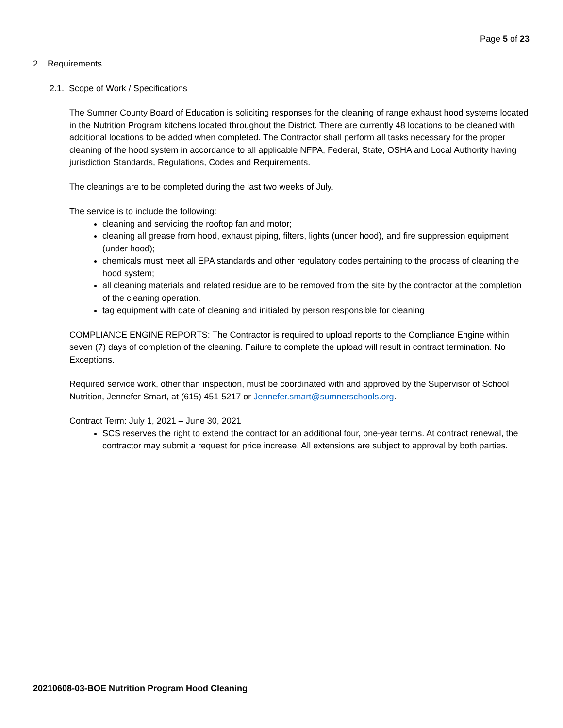Page 5 of 23
2. Requirements
2.1. Scope of Work / Specifications
The Sumner County Board of Education is soliciting responses for the cleaning of range exhaust hood systems located in the Nutrition Program kitchens located throughout the District. There are currently 48 locations to be cleaned with additional locations to be added when completed. The Contractor shall perform all tasks necessary for the proper cleaning of the hood system in accordance to all applicable NFPA, Federal, State, OSHA and Local Authority having jurisdiction Standards, Regulations, Codes and Requirements.
The cleanings are to be completed during the last two weeks of July.
The service is to include the following:
cleaning and servicing the rooftop fan and motor;
cleaning all grease from hood, exhaust piping, filters, lights (under hood), and fire suppression equipment (under hood);
chemicals must meet all EPA standards and other regulatory codes pertaining to the process of cleaning the hood system;
all cleaning materials and related residue are to be removed from the site by the contractor at the completion of the cleaning operation.
tag equipment with date of cleaning and initialed by person responsible for cleaning
COMPLIANCE ENGINE REPORTS: The Contractor is required to upload reports to the Compliance Engine within seven (7) days of completion of the cleaning. Failure to complete the upload will result in contract termination. No Exceptions.
Required service work, other than inspection, must be coordinated with and approved by the Supervisor of School Nutrition, Jennefer Smart, at (615) 451-5217 or Jennefer.smart@sumnerschools.org.
Contract Term: July 1, 2021 – June 30, 2021
SCS reserves the right to extend the contract for an additional four, one-year terms. At contract renewal, the contractor may submit a request for price increase. All extensions are subject to approval by both parties.
20210608-03-BOE Nutrition Program Hood Cleaning